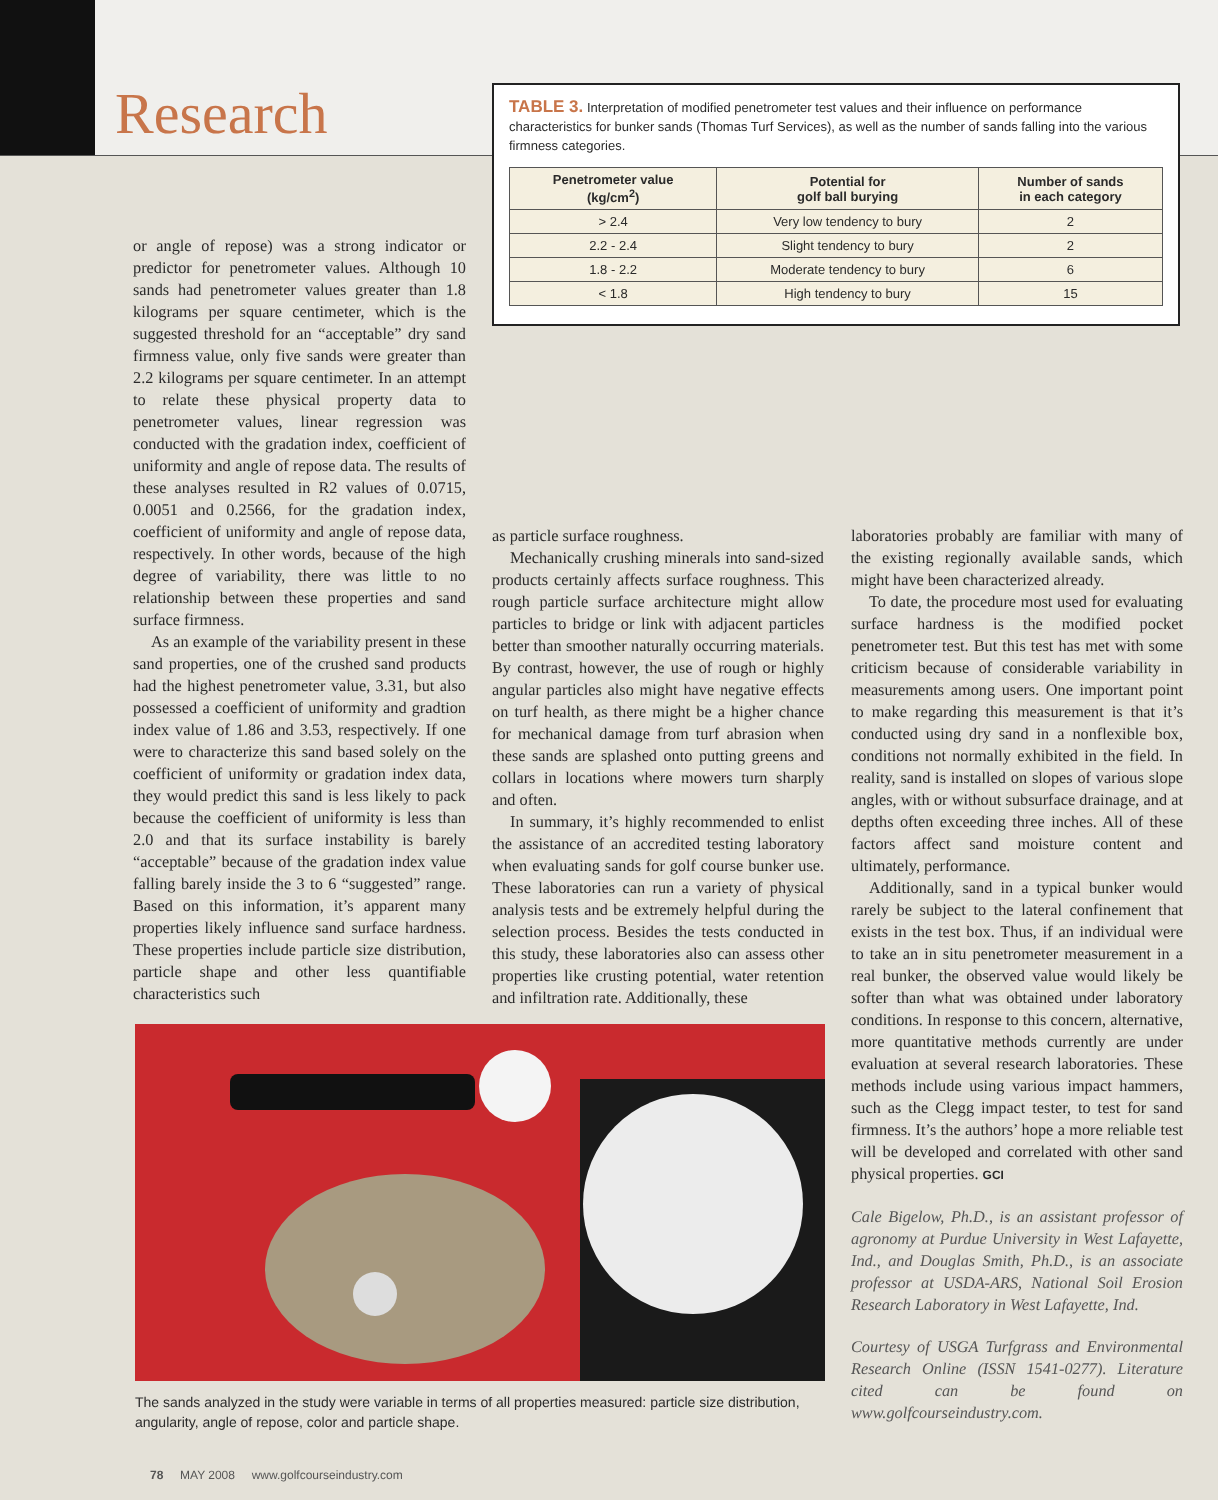Research
TABLE 3. Interpretation of modified penetrometer test values and their influence on performance characteristics for bunker sands (Thomas Turf Services), as well as the number of sands falling into the various firmness categories.
| Penetrometer value (kg/cm<sup>2</sup>) | Potential for golf ball burying | Number of sands in each category |
| --- | --- | --- |
| > 2.4 | Very low tendency to bury | 2 |
| 2.2 - 2.4 | Slight tendency to bury | 2 |
| 1.8 - 2.2 | Moderate tendency to bury | 6 |
| < 1.8 | High tendency to bury | 15 |
or angle of repose) was a strong indicator or predictor for penetrometer values. Although 10 sands had penetrometer values greater than 1.8 kilograms per square centimeter, which is the suggested threshold for an “acceptable” dry sand firmness value, only five sands were greater than 2.2 kilograms per square centimeter. In an attempt to relate these physical property data to penetrometer values, linear regression was conducted with the gradation index, coefficient of uniformity and angle of repose data. The results of these analyses resulted in R2 values of 0.0715, 0.0051 and 0.2566, for the gradation index, coefficient of uniformity and angle of repose data, respectively. In other words, because of the high degree of variability, there was little to no relationship between these properties and sand surface firmness.
As an example of the variability present in these sand properties, one of the crushed sand products had the highest penetrometer value, 3.31, but also possessed a coefficient of uniformity and gradtion index value of 1.86 and 3.53, respectively. If one were to characterize this sand based solely on the coefficient of uniformity or gradation index data, they would predict this sand is less likely to pack because the coefficient of uniformity is less than 2.0 and that its surface instability is barely “acceptable” because of the gradation index value falling barely inside the 3 to 6 “suggested” range. Based on this information, it’s apparent many properties likely influence sand surface hardness. These properties include particle size distribution, particle shape and other less quantifiable characteristics such
as particle surface roughness.
Mechanically crushing minerals into sand-sized products certainly affects surface roughness. This rough particle surface architecture might allow particles to bridge or link with adjacent particles better than smoother naturally occurring materials. By contrast, however, the use of rough or highly angular particles also might have negative effects on turf health, as there might be a higher chance for mechanical damage from turf abrasion when these sands are splashed onto putting greens and collars in locations where mowers turn sharply and often.
In summary, it’s highly recommended to enlist the assistance of an accredited testing laboratory when evaluating sands for golf course bunker use. These laboratories can run a variety of physical analysis tests and be extremely helpful during the selection process. Besides the tests conducted in this study, these laboratories also can assess other properties like crusting potential, water retention and infiltration rate. Additionally, these
laboratories probably are familiar with many of the existing regionally available sands, which might have been characterized already.
To date, the procedure most used for evaluating surface hardness is the modified pocket penetrometer test. But this test has met with some criticism because of considerable variability in measurements among users. One important point to make regarding this measurement is that it’s conducted using dry sand in a nonflexible box, conditions not normally exhibited in the field. In reality, sand is installed on slopes of various slope angles, with or without subsurface drainage, and at depths often exceeding three inches. All of these factors affect sand moisture content and ultimately, performance.
Additionally, sand in a typical bunker would rarely be subject to the lateral confinement that exists in the test box. Thus, if an individual were to take an in situ penetrometer measurement in a real bunker, the observed value would likely be softer than what was obtained under laboratory conditions. In response to this concern, alternative, more quantitative methods currently are under evaluation at several research laboratories. These methods include using various impact hammers, such as the Clegg impact tester, to test for sand firmness. It’s the authors’ hope a more reliable test will be developed and correlated with other sand physical properties. GCI
Cale Bigelow, Ph.D., is an assistant professor of agronomy at Purdue University in West Lafayette, Ind., and Douglas Smith, Ph.D., is an associate professor at USDA-ARS, National Soil Erosion Research Laboratory in West Lafayette, Ind.
Courtesy of USGA Turfgrass and Environmental Research Online (ISSN 1541-0277). Literature cited can be found on www.golfcourseindustry.com.
The sands analyzed in the study were variable in terms of all properties measured: particle size distribution, angularity, angle of repose, color and particle shape.
78 MAY 2008 www.golfcourseindustry.com